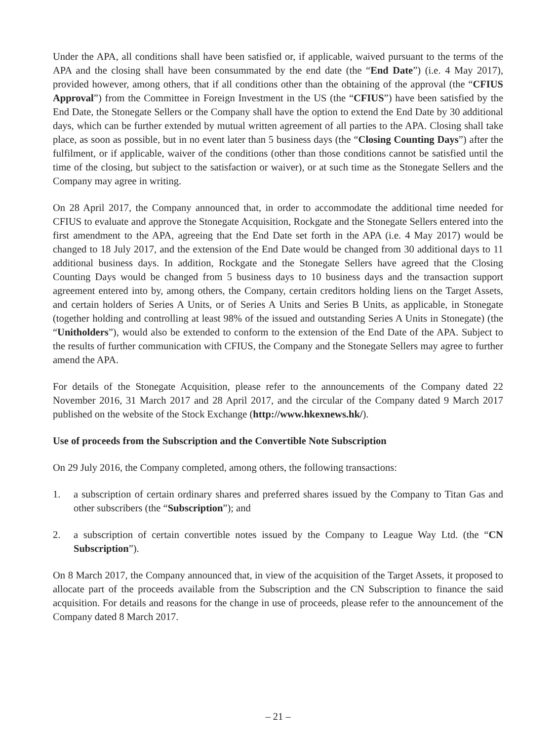Under the APA, all conditions shall have been satisfied or, if applicable, waived pursuant to the terms of the APA and the closing shall have been consummated by the end date (the “End Date”) (i.e. 4 May 2017), provided however, among others, that if all conditions other than the obtaining of the approval (the “CFIUS Approval”) from the Committee in Foreign Investment in the US (the “CFIUS”) have been satisfied by the End Date, the Stonegate Sellers or the Company shall have the option to extend the End Date by 30 additional days, which can be further extended by mutual written agreement of all parties to the APA. Closing shall take place, as soon as possible, but in no event later than 5 business days (the “Closing Counting Days”) after the fulfilment, or if applicable, waiver of the conditions (other than those conditions cannot be satisfied until the time of the closing, but subject to the satisfaction or waiver), or at such time as the Stonegate Sellers and the Company may agree in writing.
On 28 April 2017, the Company announced that, in order to accommodate the additional time needed for CFIUS to evaluate and approve the Stonegate Acquisition, Rockgate and the Stonegate Sellers entered into the first amendment to the APA, agreeing that the End Date set forth in the APA (i.e. 4 May 2017) would be changed to 18 July 2017, and the extension of the End Date would be changed from 30 additional days to 11 additional business days. In addition, Rockgate and the Stonegate Sellers have agreed that the Closing Counting Days would be changed from 5 business days to 10 business days and the transaction support agreement entered into by, among others, the Company, certain creditors holding liens on the Target Assets, and certain holders of Series A Units, or of Series A Units and Series B Units, as applicable, in Stonegate (together holding and controlling at least 98% of the issued and outstanding Series A Units in Stonegate) (the “Unitholders”), would also be extended to conform to the extension of the End Date of the APA. Subject to the results of further communication with CFIUS, the Company and the Stonegate Sellers may agree to further amend the APA.
For details of the Stonegate Acquisition, please refer to the announcements of the Company dated 22 November 2016, 31 March 2017 and 28 April 2017, and the circular of the Company dated 9 March 2017 published on the website of the Stock Exchange (http://www.hkexnews.hk/).
Use of proceeds from the Subscription and the Convertible Note Subscription
On 29 July 2016, the Company completed, among others, the following transactions:
1. a subscription of certain ordinary shares and preferred shares issued by the Company to Titan Gas and other subscribers (the “Subscription”); and
2. a subscription of certain convertible notes issued by the Company to League Way Ltd. (the “CN Subscription”).
On 8 March 2017, the Company announced that, in view of the acquisition of the Target Assets, it proposed to allocate part of the proceeds available from the Subscription and the CN Subscription to finance the said acquisition. For details and reasons for the change in use of proceeds, please refer to the announcement of the Company dated 8 March 2017.
– 21 –